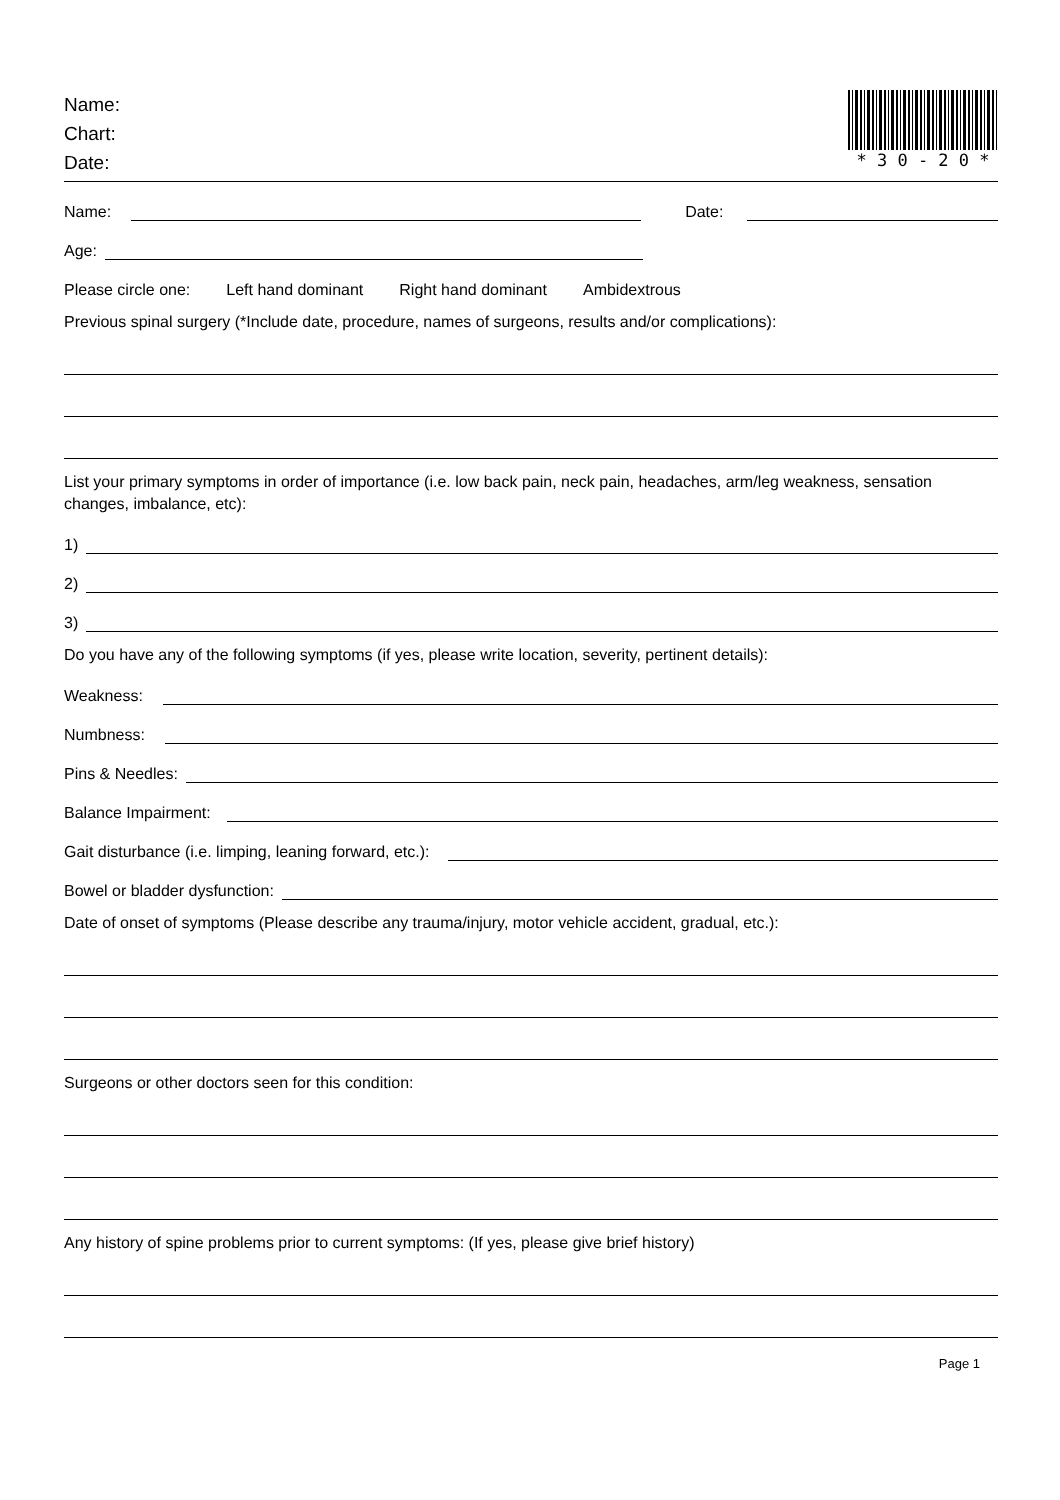Name:
Chart:
Date:
* 3 0 - 2 0 *
Name:
Date:
Age:
Please circle one: Left hand dominant Right hand dominant Ambidextrous
Previous spinal surgery (*Include date, procedure, names of surgeons, results and/or complications):
List your primary symptoms in order of importance (i.e. low back pain, neck pain, headaches, arm/leg weakness, sensation changes, imbalance, etc):
1)
2)
3)
Do you have any of the following symptoms (if yes, please write location, severity, pertinent details):
Weakness:
Numbness:
Pins & Needles:
Balance Impairment:
Gait disturbance (i.e. limping, leaning forward, etc.):
Bowel or bladder dysfunction:
Date of onset of symptoms (Please describe any trauma/injury, motor vehicle accident, gradual, etc.):
Surgeons or other doctors seen for this condition:
Any history of spine problems prior to current symptoms: (If yes, please give brief history)
Page 1